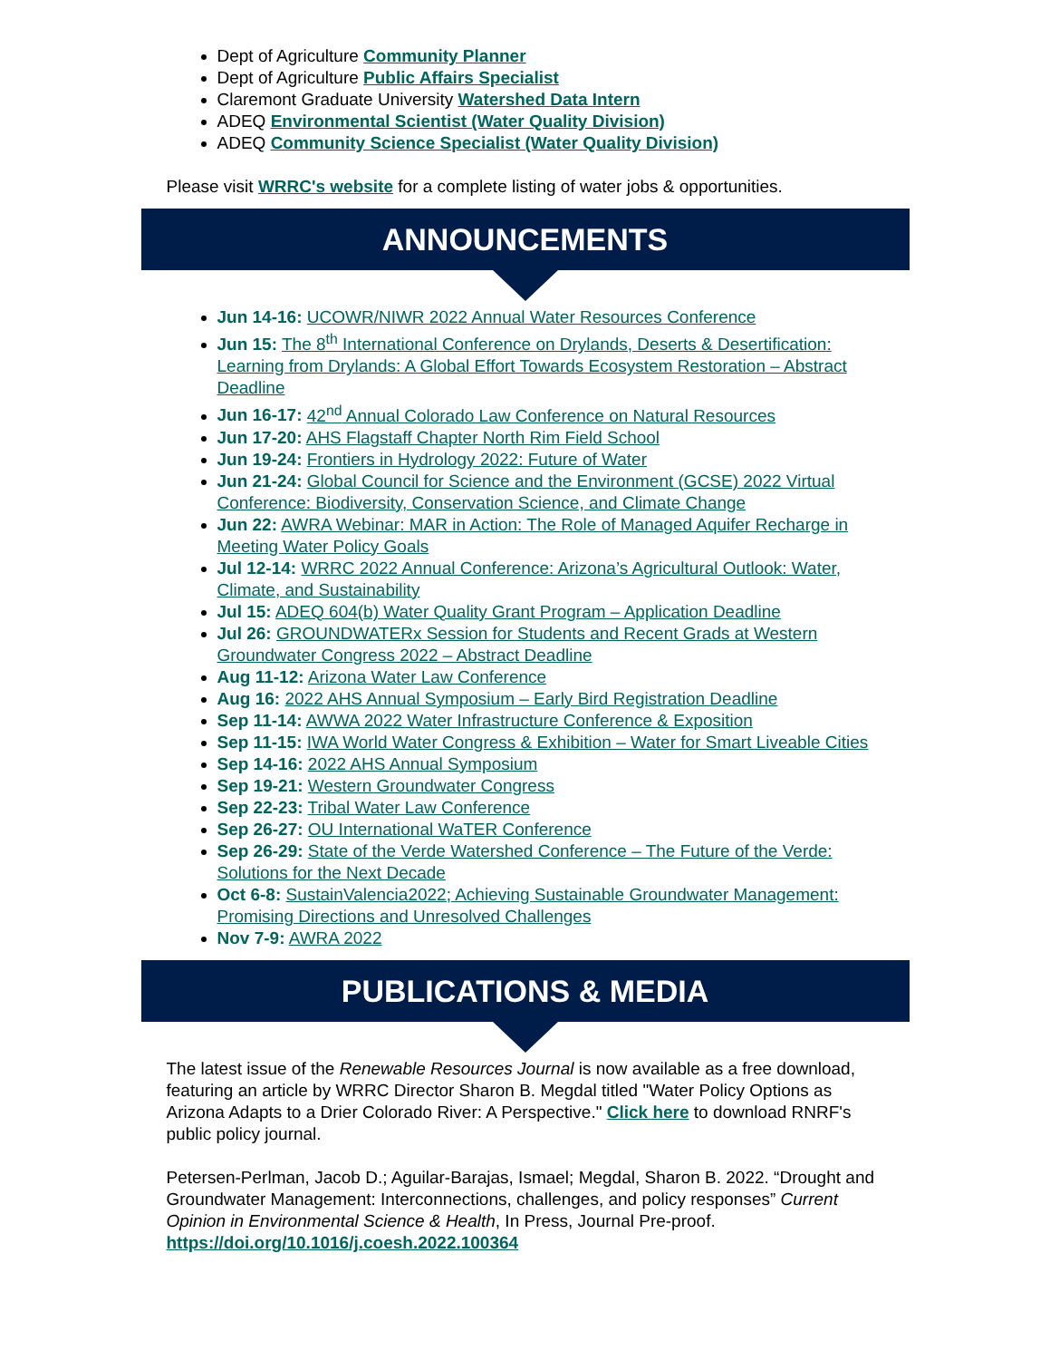Dept of Agriculture Community Planner
Dept of Agriculture Public Affairs Specialist
Claremont Graduate University Watershed Data Intern
ADEQ Environmental Scientist (Water Quality Division)
ADEQ Community Science Specialist (Water Quality Division)
Please visit WRRC's website for a complete listing of water jobs & opportunities.
ANNOUNCEMENTS
Jun 14-16: UCOWR/NIWR 2022 Annual Water Resources Conference
Jun 15: The 8<sup>th</sup> International Conference on Drylands, Deserts & Desertification: Learning from Drylands: A Global Effort Towards Ecosystem Restoration – Abstract Deadline
Jun 16-17: 42<sup>nd</sup> Annual Colorado Law Conference on Natural Resources
Jun 17-20: AHS Flagstaff Chapter North Rim Field School
Jun 19-24: Frontiers in Hydrology 2022: Future of Water
Jun 21-24: Global Council for Science and the Environment (GCSE) 2022 Virtual Conference: Biodiversity, Conservation Science, and Climate Change
Jun 22: AWRA Webinar: MAR in Action: The Role of Managed Aquifer Recharge in Meeting Water Policy Goals
Jul 12-14: WRRC 2022 Annual Conference: Arizona’s Agricultural Outlook: Water, Climate, and Sustainability
Jul 15: ADEQ 604(b) Water Quality Grant Program – Application Deadline
Jul 26: GROUNDWATERx Session for Students and Recent Grads at Western Groundwater Congress 2022 – Abstract Deadline
Aug 11-12: Arizona Water Law Conference
Aug 16: 2022 AHS Annual Symposium – Early Bird Registration Deadline
Sep 11-14: AWWA 2022 Water Infrastructure Conference & Exposition
Sep 11-15: IWA World Water Congress & Exhibition – Water for Smart Liveable Cities
Sep 14-16: 2022 AHS Annual Symposium
Sep 19-21: Western Groundwater Congress
Sep 22-23: Tribal Water Law Conference
Sep 26-27: OU International WaTER Conference
Sep 26-29: State of the Verde Watershed Conference – The Future of the Verde: Solutions for the Next Decade
Oct 6-8: SustainValencia2022; Achieving Sustainable Groundwater Management: Promising Directions and Unresolved Challenges
Nov 7-9: AWRA 2022
PUBLICATIONS & MEDIA
The latest issue of the Renewable Resources Journal is now available as a free download, featuring an article by WRRC Director Sharon B. Megdal titled "Water Policy Options as Arizona Adapts to a Drier Colorado River: A Perspective." Click here to download RNRF's public policy journal.
Petersen-Perlman, Jacob D.; Aguilar-Barajas, Ismael; Megdal, Sharon B. 2022. “Drought and Groundwater Management: Interconnections, challenges, and policy responses” Current Opinion in Environmental Science & Health, In Press, Journal Pre-proof. https://doi.org/10.1016/j.coesh.2022.100364